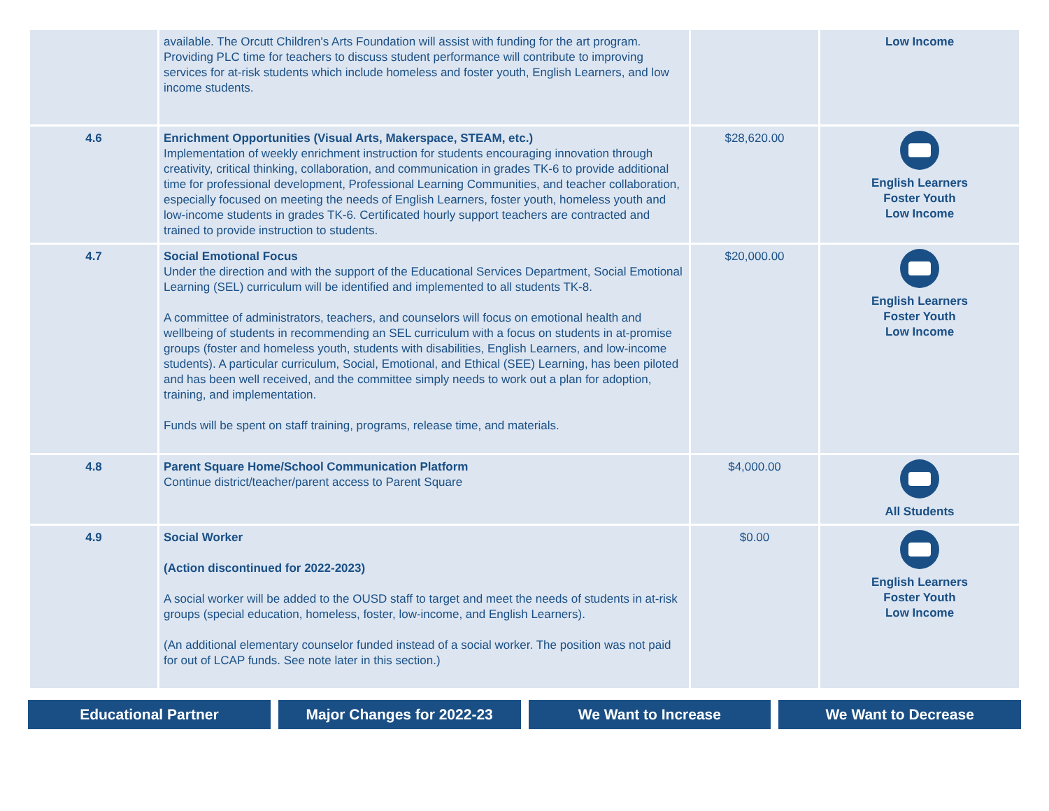| | available. The Orcutt Children's Arts Foundation will assist with funding for the art program. Providing PLC time for teachers to discuss student performance will contribute to improving services for at-risk students which include homeless and foster youth, English Learners, and low income students. | | Low Income |
| 4.6 | Enrichment Opportunities (Visual Arts, Makerspace, STEAM, etc.) Implementation of weekly enrichment instruction for students encouraging innovation through creativity, critical thinking, collaboration, and communication in grades TK-6 to provide additional time for professional development, Professional Learning Communities, and teacher collaboration, especially focused on meeting the needs of English Learners, foster youth, homeless youth and low-income students in grades TK-6. Certificated hourly support teachers are contracted and trained to provide instruction to students. | $28,620.00 | English Learners Foster Youth Low Income |
| 4.7 | Social Emotional Focus Under the direction and with the support of the Educational Services Department, Social Emotional Learning (SEL) curriculum will be identified and implemented to all students TK-8. A committee of administrators, teachers, and counselors will focus on emotional health and wellbeing of students in recommending an SEL curriculum with a focus on students in at-promise groups (foster and homeless youth, students with disabilities, English Learners, and low-income students). A particular curriculum, Social, Emotional, and Ethical (SEE) Learning, has been piloted and has been well received, and the committee simply needs to work out a plan for adoption, training, and implementation. Funds will be spent on staff training, programs, release time, and materials. | $20,000.00 | English Learners Foster Youth Low Income |
| 4.8 | Parent Square Home/School Communication Platform Continue district/teacher/parent access to Parent Square | $4,000.00 | All Students |
| 4.9 | Social Worker (Action discontinued for 2022-2023) A social worker will be added to the OUSD staff to target and meet the needs of students in at-risk groups (special education, homeless, foster, low-income, and English Learners). (An additional elementary counselor funded instead of a social worker. The position was not paid for out of LCAP funds. See note later in this section.) | $0.00 | English Learners Foster Youth Low Income |
Educational Partner Major Changes for 2022-23 We Want to Increase We Want to Decrease